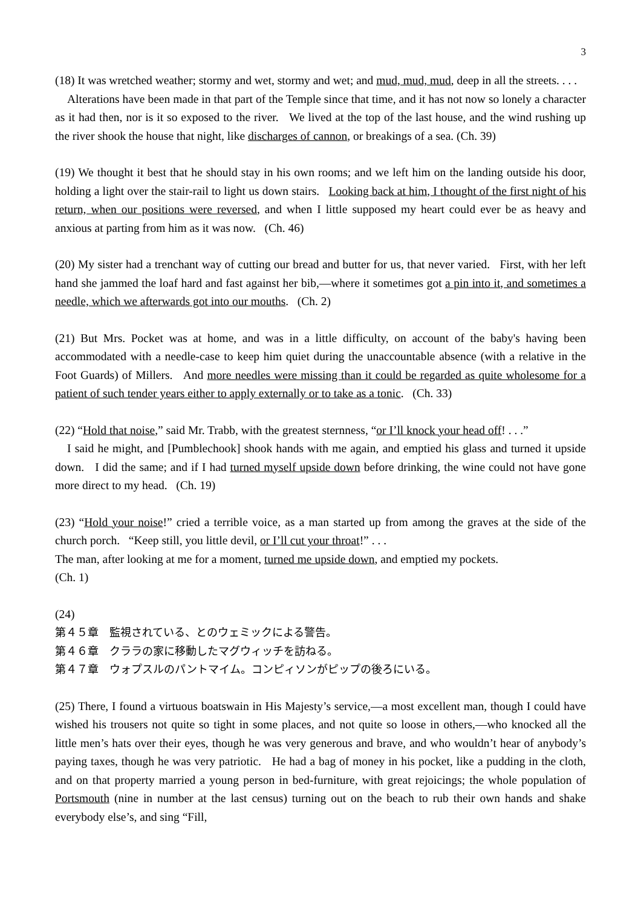3
(18) It was wretched weather; stormy and wet, stormy and wet; and mud, mud, mud, deep in all the streets. . . .
Alterations have been made in that part of the Temple since that time, and it has not now so lonely a character as it had then, nor is it so exposed to the river. We lived at the top of the last house, and the wind rushing up the river shook the house that night, like discharges of cannon, or breakings of a sea. (Ch. 39)
(19) We thought it best that he should stay in his own rooms; and we left him on the landing outside his door, holding a light over the stair-rail to light us down stairs. Looking back at him, I thought of the first night of his return, when our positions were reversed, and when I little supposed my heart could ever be as heavy and anxious at parting from him as it was now. (Ch. 46)
(20) My sister had a trenchant way of cutting our bread and butter for us, that never varied. First, with her left hand she jammed the loaf hard and fast against her bib,—where it sometimes got a pin into it, and sometimes a needle, which we afterwards got into our mouths. (Ch. 2)
(21) But Mrs. Pocket was at home, and was in a little difficulty, on account of the baby's having been accommodated with a needle-case to keep him quiet during the unaccountable absence (with a relative in the Foot Guards) of Millers. And more needles were missing than it could be regarded as quite wholesome for a patient of such tender years either to apply externally or to take as a tonic. (Ch. 33)
(22) “Hold that noise,” said Mr. Trabb, with the greatest sternness, “or I’ll knock your head off! . . .”
I said he might, and [Pumblechook] shook hands with me again, and emptied his glass and turned it upside down. I did the same; and if I had turned myself upside down before drinking, the wine could not have gone more direct to my head. (Ch. 19)
(23) “Hold your noise!” cried a terrible voice, as a man started up from among the graves at the side of the church porch. “Keep still, you little devil, or I’ll cut your throat!” . . .
The man, after looking at me for a moment, turned me upside down, and emptied my pockets.
(Ch. 1)
(24)
第４５章　監視されている、とのウェミックによる警告。
第４６章　クララの家に移動したマグウィッチを訪ねる。
第４７章　ウォプスルのパントマイム。コンピィソンがピップの後ろにいる。
(25) There, I found a virtuous boatswain in His Majesty’s service,—a most excellent man, though I could have wished his trousers not quite so tight in some places, and not quite so loose in others,—who knocked all the little men’s hats over their eyes, though he was very generous and brave, and who wouldn’t hear of anybody’s paying taxes, though he was very patriotic. He had a bag of money in his pocket, like a pudding in the cloth, and on that property married a young person in bed-furniture, with great rejoicings; the whole population of Portsmouth (nine in number at the last census) turning out on the beach to rub their own hands and shake everybody else’s, and sing “Fill,